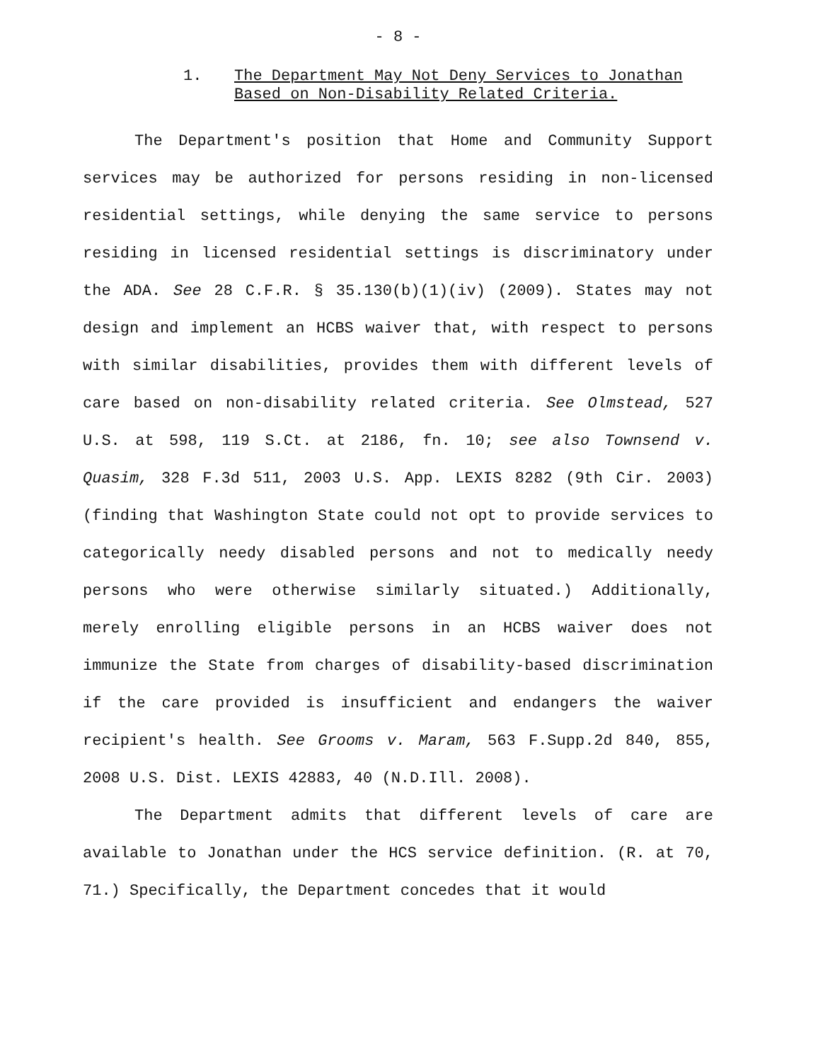- 8 -
1. The Department May Not Deny Services to Jonathan
Based on Non-Disability Related Criteria.
The Department's position that Home and Community Support services may be authorized for persons residing in non-licensed residential settings, while denying the same service to persons residing in licensed residential settings is discriminatory under the ADA. See 28 C.F.R. § 35.130(b)(1)(iv) (2009). States may not design and implement an HCBS waiver that, with respect to persons with similar disabilities, provides them with different levels of care based on non-disability related criteria. See Olmstead, 527 U.S. at 598, 119 S.Ct. at 2186, fn. 10; see also Townsend v. Quasim, 328 F.3d 511, 2003 U.S. App. LEXIS 8282 (9th Cir. 2003) (finding that Washington State could not opt to provide services to categorically needy disabled persons and not to medically needy persons who were otherwise similarly situated.) Additionally, merely enrolling eligible persons in an HCBS waiver does not immunize the State from charges of disability-based discrimination if the care provided is insufficient and endangers the waiver recipient's health. See Grooms v. Maram, 563 F.Supp.2d 840, 855, 2008 U.S. Dist. LEXIS 42883, 40 (N.D.Ill. 2008).
The Department admits that different levels of care are available to Jonathan under the HCS service definition. (R. at 70, 71.) Specifically, the Department concedes that it would